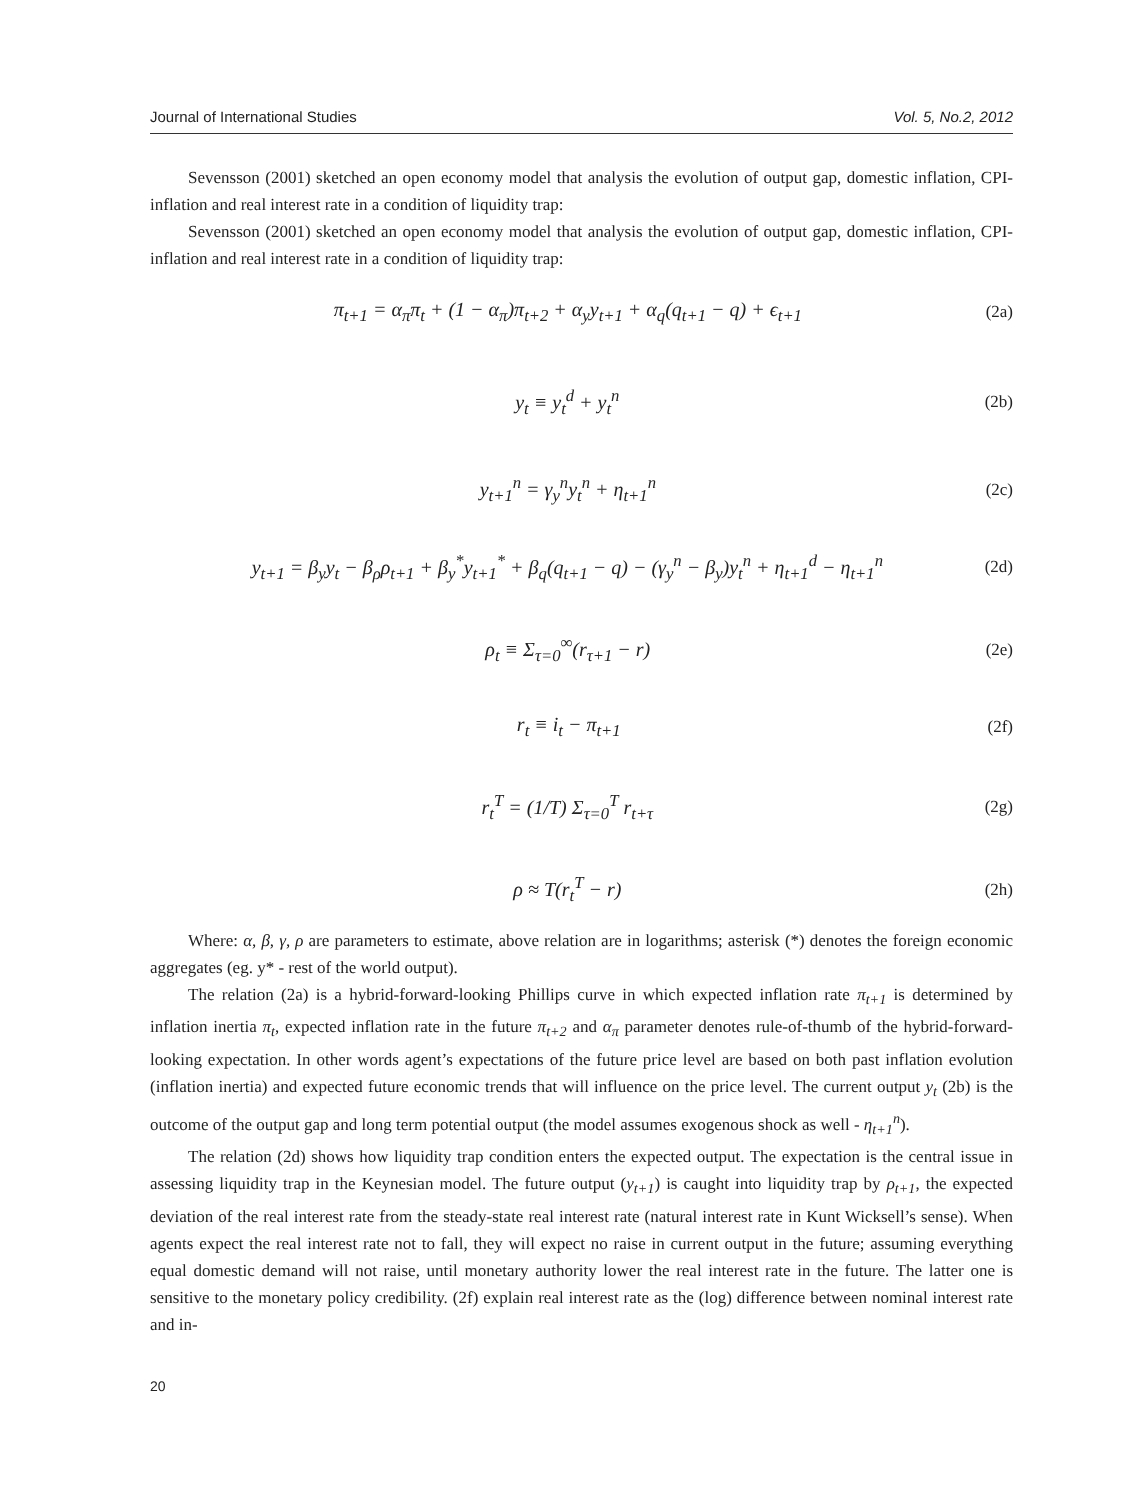Journal of International Studies Vol. 5, No.2, 2012
Sevensson (2001) sketched an open economy model that analysis the evolution of output gap, domestic inflation, CPI-inflation and real interest rate in a condition of liquidity trap:
Sevensson (2001) sketched an open economy model that analysis the evolution of output gap, domestic inflation, CPI-inflation and real interest rate in a condition of liquidity trap:
π<sub>t+1</sub> = α<sub>π</sub>π<sub>t</sub> + (1 − α<sub>π</sub>)π<sub>t+2</sub> + α<sub>y</sub>y<sub>t+1</sub> + α<sub>q</sub>(q<sub>t+1</sub> − q) + ϵ<sub>t+1</sub> (2a)
y<sub>t</sub> ≡ y<sub>t</sub><sup>d</sup> + y<sub>t</sub><sup>n</sup> (2b)
y<sub>t+1</sub><sup>n</sup> = γ<sub>y</sub><sup>n</sup>y<sub>t</sub><sup>n</sup> + η<sub>t+1</sub><sup>n</sup> (2c)
y<sub>t+1</sub> = β<sub>y</sub>y<sub>t</sub> − β<sub>ρ</sub>ρ<sub>t+1</sub> + β<sub>y</sub><sup>*</sup>y<sub>t+1</sub><sup>*</sup> + β<sub>q</sub>(q<sub>t+1</sub> − q) − (γ<sub>y</sub><sup>n</sup> − β<sub>y</sub>)y<sub>t</sub><sup>n</sup> + η<sub>t+1</sub><sup>d</sup> − η<sub>t+1</sub><sup>n</sup> (2d)
ρ<sub>t</sub> ≡ Σ<sub>τ=0</sub><sup>∞</sup>(r<sub>τ+1</sub> − r) (2e)
r<sub>t</sub> ≡ i<sub>t</sub> − π<sub>t+1</sub> (2f)
r<sub>t</sub><sup>T</sup> = (1/T) Σ<sub>τ=0</sub><sup>T</sup> r<sub>t+τ</sub> (2g)
ρ ≈ T(r<sub>t</sub><sup>T</sup> − r) (2h)
Where: α, β, γ, ρ are parameters to estimate, above relation are in logarithms; asterisk (*) denotes the foreign economic aggregates (eg. y* - rest of the world output).
The relation (2a) is a hybrid-forward-looking Phillips curve in which expected inflation rate π<sub>t+1</sub> is determined by inflation inertia π<sub>t</sub>, expected inflation rate in the future π<sub>t+2</sub> and α<sub>π</sub> parameter denotes rule-of-thumb of the hybrid-forward-looking expectation. In other words agent’s expectations of the future price level are based on both past inflation evolution (inflation inertia) and expected future economic trends that will influence on the price level. The current output y<sub>t</sub> (2b) is the outcome of the output gap and long term potential output (the model assumes exogenous shock as well - η<sub>t+1</sub><sup>n</sup>).
The relation (2d) shows how liquidity trap condition enters the expected output. The expectation is the central issue in assessing liquidity trap in the Keynesian model. The future output (y<sub>t+1</sub>) is caught into liquidity trap by ρ<sub>t+1</sub>, the expected deviation of the real interest rate from the steady-state real interest rate (natural interest rate in Kunt Wicksell’s sense). When agents expect the real interest rate not to fall, they will expect no raise in current output in the future; assuming everything equal domestic demand will not raise, until monetary authority lower the real interest rate in the future. The latter one is sensitive to the monetary policy credibility. (2f) explain real interest rate as the (log) difference between nominal interest rate and in-
20